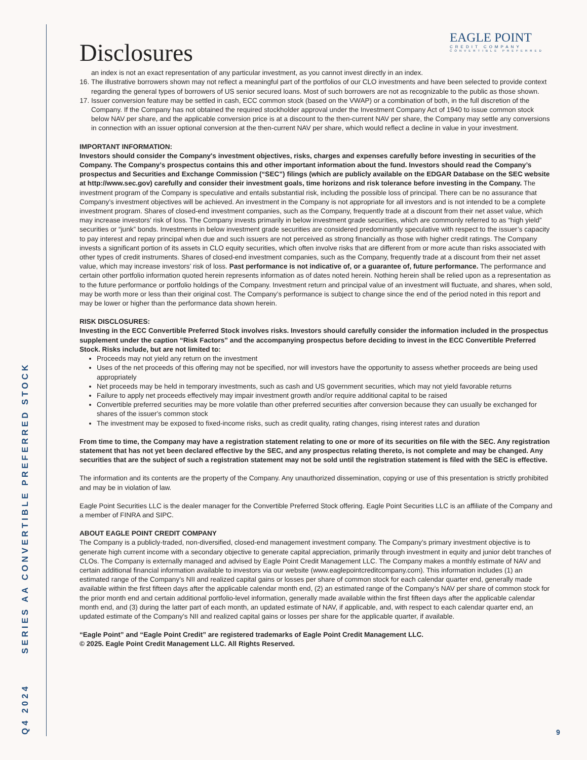Q4 2024 SERIES AA CONVERTIBLE PREFERRED STOCK
EAGLE POINT
CREDIT COMPANY
CONVERTIBLE PREFERRED
Disclosures
an index is not an exact representation of any particular investment, as you cannot invest directly in an index.
16. The illustrative borrowers shown may not reflect a meaningful part of the portfolios of our CLO investments and have been selected to provide context regarding the general types of borrowers of US senior secured loans. Most of such borrowers are not as recognizable to the public as those shown.
17. Issuer conversion feature may be settled in cash, ECC common stock (based on the VWAP) or a combination of both, in the full discretion of the Company. If the Company has not obtained the required stockholder approval under the Investment Company Act of 1940 to issue common stock below NAV per share, and the applicable conversion price is at a discount to the then-current NAV per share, the Company may settle any conversions in connection with an issuer optional conversion at the then-current NAV per share, which would reflect a decline in value in your investment.
IMPORTANT INFORMATION:
Investors should consider the Company's investment objectives, risks, charges and expenses carefully before investing in securities of the Company. The Company’s prospectus contains this and other important information about the fund. Investors should read the Company’s prospectus and Securities and Exchange Commission (“SEC”) filings (which are publicly available on the EDGAR Database on the SEC website at http://www.sec.gov) carefully and consider their investment goals, time horizons and risk tolerance before investing in the Company. The investment program of the Company is speculative and entails substantial risk, including the possible loss of principal. There can be no assurance that Company’s investment objectives will be achieved. An investment in the Company is not appropriate for all investors and is not intended to be a complete investment program. Shares of closed-end investment companies, such as the Company, frequently trade at a discount from their net asset value, which may increase investors’ risk of loss. The Company invests primarily in below investment grade securities, which are commonly referred to as “high yield” securities or “junk” bonds. Investments in below investment grade securities are considered predominantly speculative with respect to the issuer’s capacity to pay interest and repay principal when due and such issuers are not perceived as strong financially as those with higher credit ratings. The Company invests a significant portion of its assets in CLO equity securities, which often involve risks that are different from or more acute than risks associated with other types of credit instruments. Shares of closed-end investment companies, such as the Company, frequently trade at a discount from their net asset value, which may increase investors’ risk of loss. Past performance is not indicative of, or a guarantee of, future performance. The performance and certain other portfolio information quoted herein represents information as of dates noted herein. Nothing herein shall be relied upon as a representation as to the future performance or portfolio holdings of the Company. Investment return and principal value of an investment will fluctuate, and shares, when sold, may be worth more or less than their original cost. The Company’s performance is subject to change since the end of the period noted in this report and may be lower or higher than the performance data shown herein.
RISK DISCLOSURES:
Investing in the ECC Convertible Preferred Stock involves risks. Investors should carefully consider the information included in the prospectus supplement under the caption “Risk Factors” and the accompanying prospectus before deciding to invest in the ECC Convertible Preferred Stock. Risks include, but are not limited to:
Proceeds may not yield any return on the investment
Uses of the net proceeds of this offering may not be specified, nor will investors have the opportunity to assess whether proceeds are being used appropriately
Net proceeds may be held in temporary investments, such as cash and US government securities, which may not yield favorable returns
Failure to apply net proceeds effectively may impair investment growth and/or require additional capital to be raised
Convertible preferred securities may be more volatile than other preferred securities after conversion because they can usually be exchanged for shares of the issuer's common stock
The investment may be exposed to fixed-income risks, such as credit quality, rating changes, rising interest rates and duration
From time to time, the Company may have a registration statement relating to one or more of its securities on file with the SEC. Any registration statement that has not yet been declared effective by the SEC, and any prospectus relating thereto, is not complete and may be changed. Any securities that are the subject of such a registration statement may not be sold until the registration statement is filed with the SEC is effective.
The information and its contents are the property of the Company. Any unauthorized dissemination, copying or use of this presentation is strictly prohibited and may be in violation of law.
Eagle Point Securities LLC is the dealer manager for the Convertible Preferred Stock offering. Eagle Point Securities LLC is an affiliate of the Company and a member of FINRA and SIPC.
ABOUT EAGLE POINT CREDIT COMPANY
The Company is a publicly-traded, non-diversified, closed-end management investment company. The Company’s primary investment objective is to generate high current income with a secondary objective to generate capital appreciation, primarily through investment in equity and junior debt tranches of CLOs. The Company is externally managed and advised by Eagle Point Credit Management LLC. The Company makes a monthly estimate of NAV and certain additional financial information available to investors via our website (www.eaglepointcreditcompany.com). This information includes (1) an estimated range of the Company’s NII and realized capital gains or losses per share of common stock for each calendar quarter end, generally made available within the first fifteen days after the applicable calendar month end, (2) an estimated range of the Company’s NAV per share of common stock for the prior month end and certain additional portfolio-level information, generally made available within the first fifteen days after the applicable calendar month end, and (3) during the latter part of each month, an updated estimate of NAV, if applicable, and, with respect to each calendar quarter end, an updated estimate of the Company’s NII and realized capital gains or losses per share for the applicable quarter, if available.
“Eagle Point” and “Eagle Point Credit” are registered trademarks of Eagle Point Credit Management LLC.
© 2025. Eagle Point Credit Management LLC. All Rights Reserved.
9